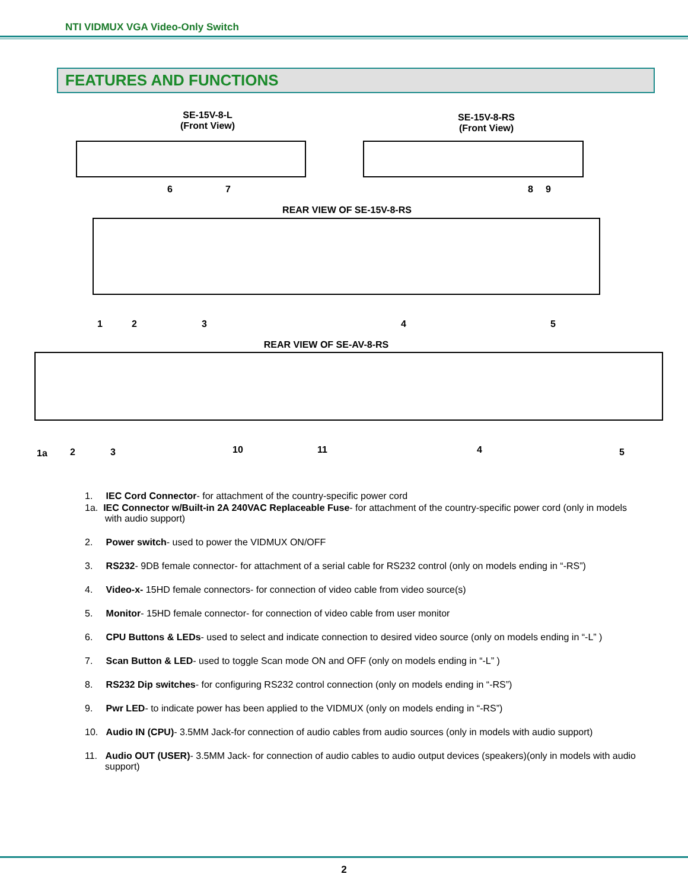NTI VIDMUX VGA Video-Only Switch
FEATURES AND FUNCTIONS
SE-15V-8-L
(Front View)
SE-15V-8-RS
(Front View)
6 7 8 9
REAR VIEW OF SE-15V-8-RS
1 2 3 4 5
REAR VIEW OF SE-AV-8-RS
1a 2 3 10 11 4 5
1. IEC Cord Connector- for attachment of the country-specific power cord
1a. IEC Connector w/Built-in 2A 240VAC Replaceable Fuse- for attachment of the country-specific power cord (only in models with audio support)
2. Power switch- used to power the VIDMUX ON/OFF
3. RS232- 9DB female connector- for attachment of a serial cable for RS232 control (only on models ending in “-RS”)
4. Video-x- 15HD female connectors- for connection of video cable from video source(s)
5. Monitor- 15HD female connector- for connection of video cable from user monitor
6. CPU Buttons & LEDs- used to select and indicate connection to desired video source (only on models ending in “-L” )
7. Scan Button & LED- used to toggle Scan mode ON and OFF (only on models ending in “-L” )
8. RS232 Dip switches- for configuring RS232 control connection (only on models ending in “-RS”)
9. Pwr LED- to indicate power has been applied to the VIDMUX (only on models ending in “-RS”)
10. Audio IN (CPU)- 3.5MM Jack-for connection of audio cables from audio sources (only in models with audio support)
11. Audio OUT (USER)- 3.5MM Jack- for connection of audio cables to audio output devices (speakers)(only in models with audio support)
2